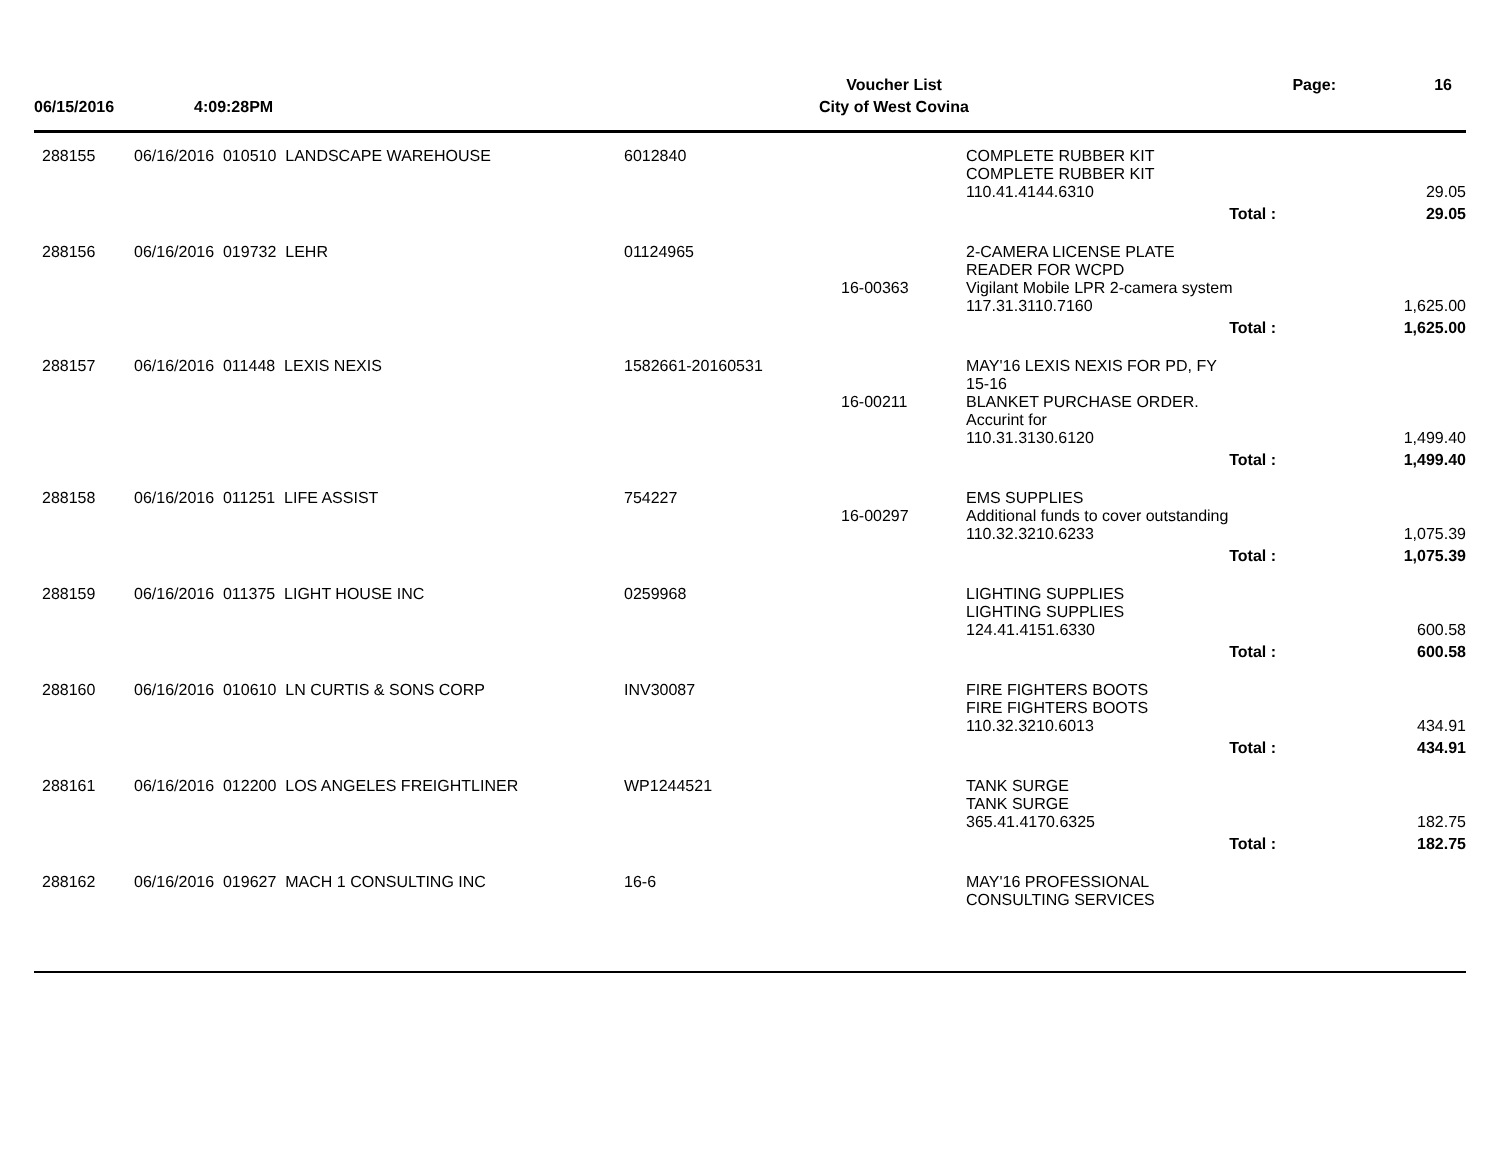Voucher List
Page:
16
06/15/2016
4:09:28PM
City of West Covina
| 288155 | 06/16/2016 010510 LANDSCAPE WAREHOUSE | 6012840 | | COMPLETE RUBBER KIT COMPLETE RUBBER KIT 110.41.4144.6310 | 29.05 |
| | | | | Total : | 29.05 |
| 288156 | 06/16/2016 019732 LEHR | 01124965 | 16-00363 | 2-CAMERA LICENSE PLATE READER FOR WCPD Vigilant Mobile LPR 2-camera system 117.31.3110.7160 | 1,625.00 |
| | | | | Total : | 1,625.00 |
| 288157 | 06/16/2016 011448 LEXIS NEXIS | 1582661-20160531 | 16-00211 | MAY'16 LEXIS NEXIS FOR PD, FY 15-16 BLANKET PURCHASE ORDER. Accurint for 110.31.3130.6120 | 1,499.40 |
| | | | | Total : | 1,499.40 |
| 288158 | 06/16/2016 011251 LIFE ASSIST | 754227 | 16-00297 | EMS SUPPLIES Additional funds to cover outstanding 110.32.3210.6233 | 1,075.39 |
| | | | | Total : | 1,075.39 |
| 288159 | 06/16/2016 011375 LIGHT HOUSE INC | 0259968 | | LIGHTING SUPPLIES LIGHTING SUPPLIES 124.41.4151.6330 | 600.58 |
| | | | | Total : | 600.58 |
| 288160 | 06/16/2016 010610 LN CURTIS & SONS CORP | INV30087 | | FIRE FIGHTERS BOOTS FIRE FIGHTERS BOOTS 110.32.3210.6013 | 434.91 |
| | | | | Total : | 434.91 |
| 288161 | 06/16/2016 012200 LOS ANGELES FREIGHTLINER | WP1244521 | | TANK SURGE TANK SURGE 365.41.4170.6325 | 182.75 |
| | | | | Total : | 182.75 |
| 288162 | 06/16/2016 019627 MACH 1 CONSULTING INC | 16-6 | | MAY'16 PROFESSIONAL CONSULTING SERVICES | |